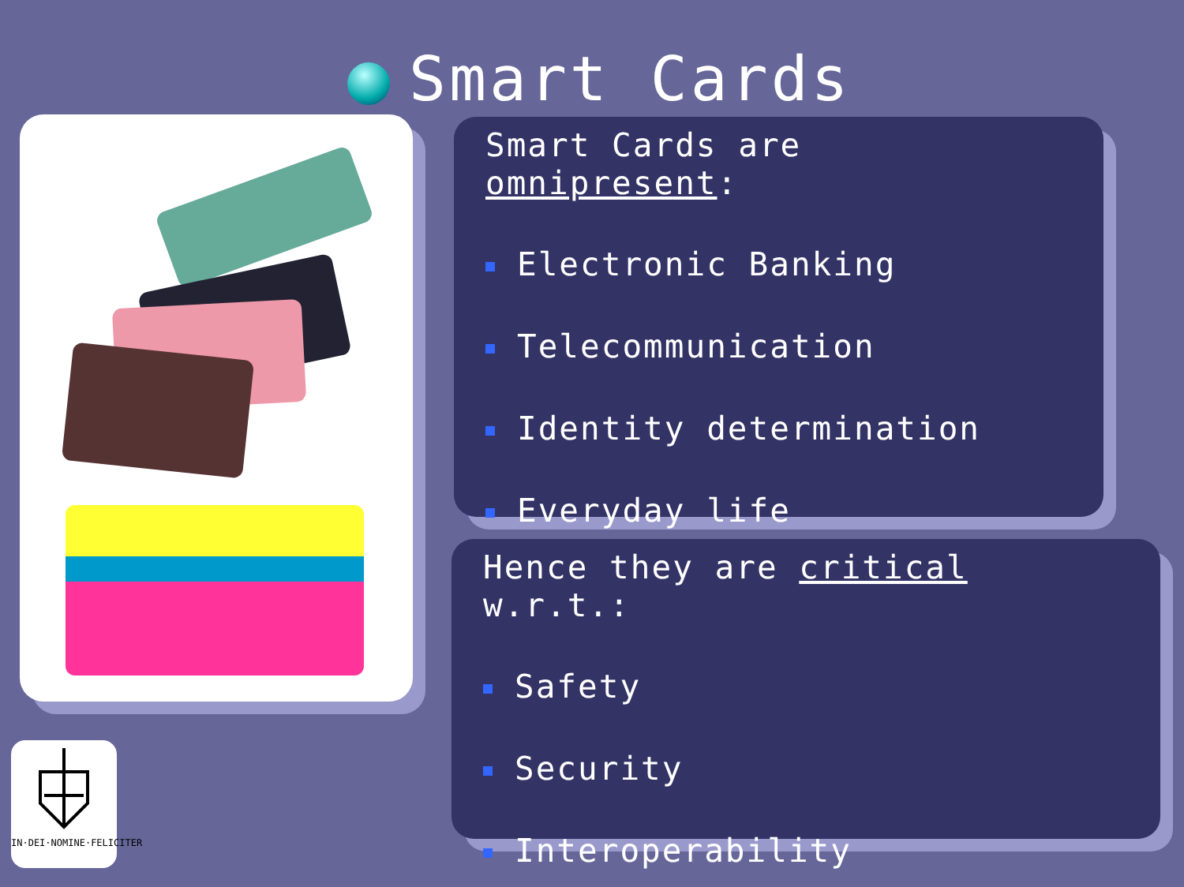Smart Cards
Smart Cards are omnipresent:
Electronic Banking
Telecommunication
Identity determination
Everyday life
Hence they are critical w.r.t.:
Safety
Security
Interoperability
IN·DEI·NOMINE·FELICITER